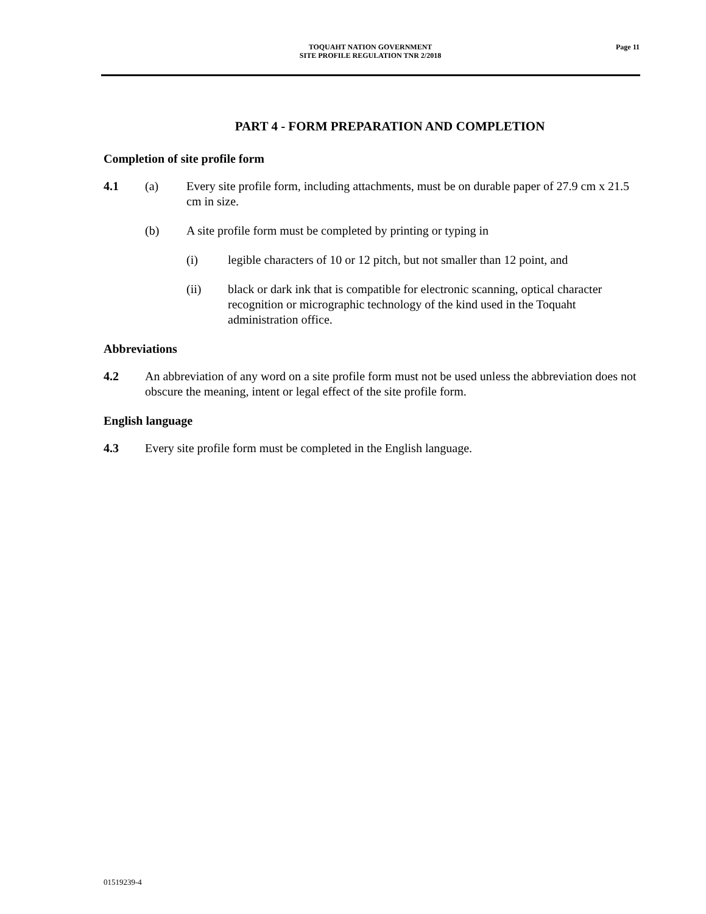TOQUAHT NATION GOVERNMENT
SITE PROFILE REGULATION TNR 2/2018
Page 11
PART 4 - FORM PREPARATION AND COMPLETION
Completion of site profile form
4.1 (a) Every site profile form, including attachments, must be on durable paper of 27.9 cm x 21.5 cm in size.
(b) A site profile form must be completed by printing or typing in
(i) legible characters of 10 or 12 pitch, but not smaller than 12 point, and
(ii) black or dark ink that is compatible for electronic scanning, optical character recognition or micrographic technology of the kind used in the Toquaht administration office.
Abbreviations
4.2 An abbreviation of any word on a site profile form must not be used unless the abbreviation does not obscure the meaning, intent or legal effect of the site profile form.
English language
4.3 Every site profile form must be completed in the English language.
01519239-4